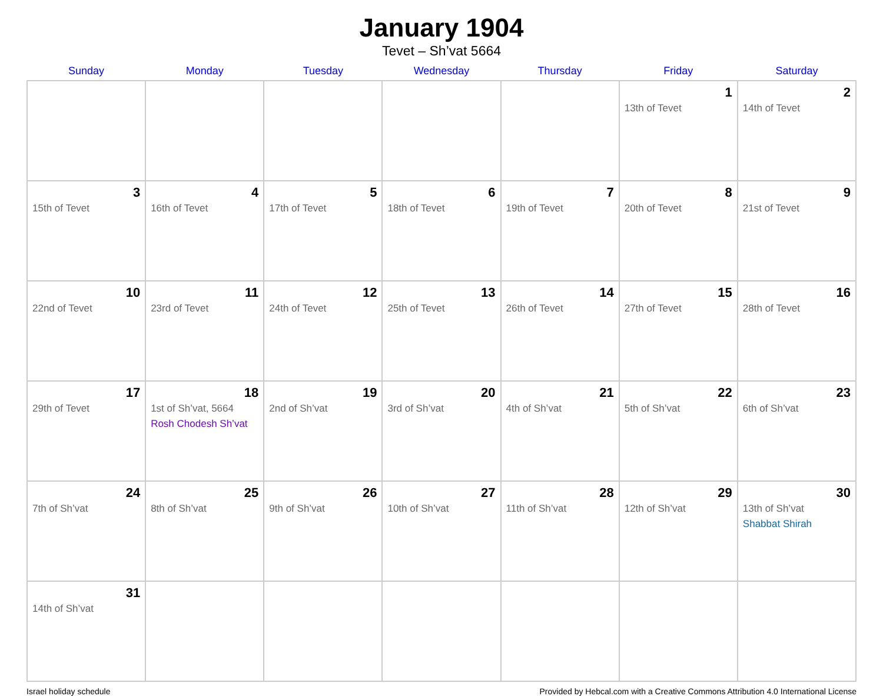January 1904
Tevet – Sh’vat 5664
| Sunday | Monday | Tuesday | Wednesday | Thursday | Friday | Saturday |
| --- | --- | --- | --- | --- | --- | --- |
| | | | | | 1 13th of Tevet | 2 14th of Tevet |
| 3 15th of Tevet | 4 16th of Tevet | 5 17th of Tevet | 6 18th of Tevet | 7 19th of Tevet | 8 20th of Tevet | 9 21st of Tevet |
| 10 22nd of Tevet | 11 23rd of Tevet | 12 24th of Tevet | 13 25th of Tevet | 14 26th of Tevet | 15 27th of Tevet | 16 28th of Tevet |
| 17 29th of Tevet | 18 1st of Sh’vat, 5664 Rosh Chodesh Sh’vat | 19 2nd of Sh’vat | 20 3rd of Sh’vat | 21 4th of Sh’vat | 22 5th of Sh’vat | 23 6th of Sh’vat |
| 24 7th of Sh’vat | 25 8th of Sh’vat | 26 9th of Sh’vat | 27 10th of Sh’vat | 28 11th of Sh’vat | 29 12th of Sh’vat | 30 13th of Sh’vat Shabbat Shirah |
| 31 14th of Sh’vat | | | | | | |
Israel holiday schedule Provided by Hebcal.com with a Creative Commons Attribution 4.0 International License